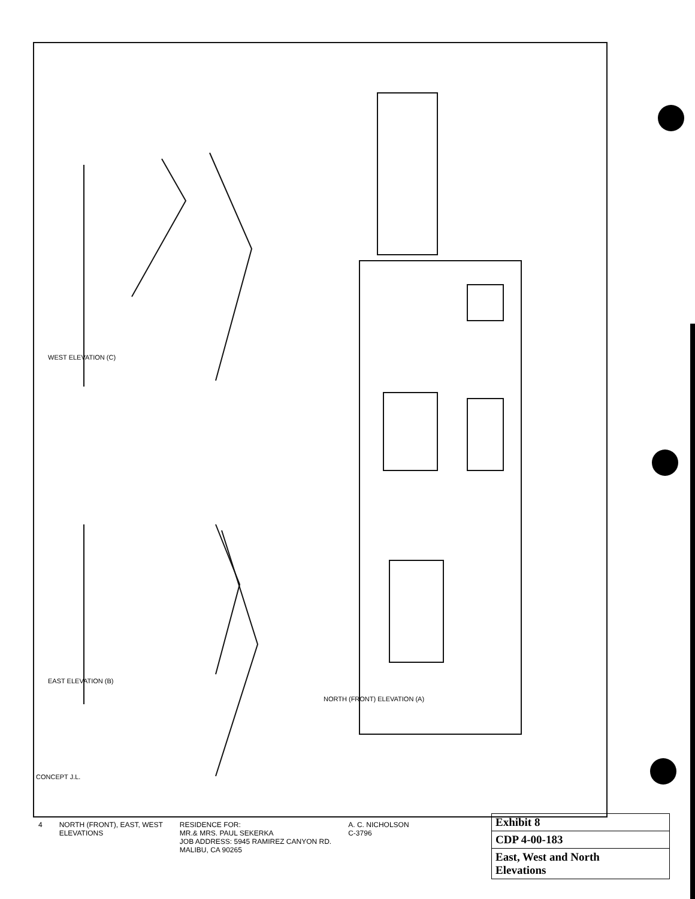WEST ELEVATION (C)
EAST ELEVATION (B)
NORTH (FRONT) ELEVATION (A)
CONCEPT J.L.
4 NORTH (FRONT), EAST, WEST
ELEVATIONS
RESIDENCE FOR:
MR.& MRS. PAUL SEKERKA
JOB ADDRESS: 5945 RAMIREZ CANYON RD.
MALIBU, CA 90265
A. C. NICHOLSON
C-3796
| Exhibit 8 |
| CDP 4-00-183 |
| East, West and North Elevations |